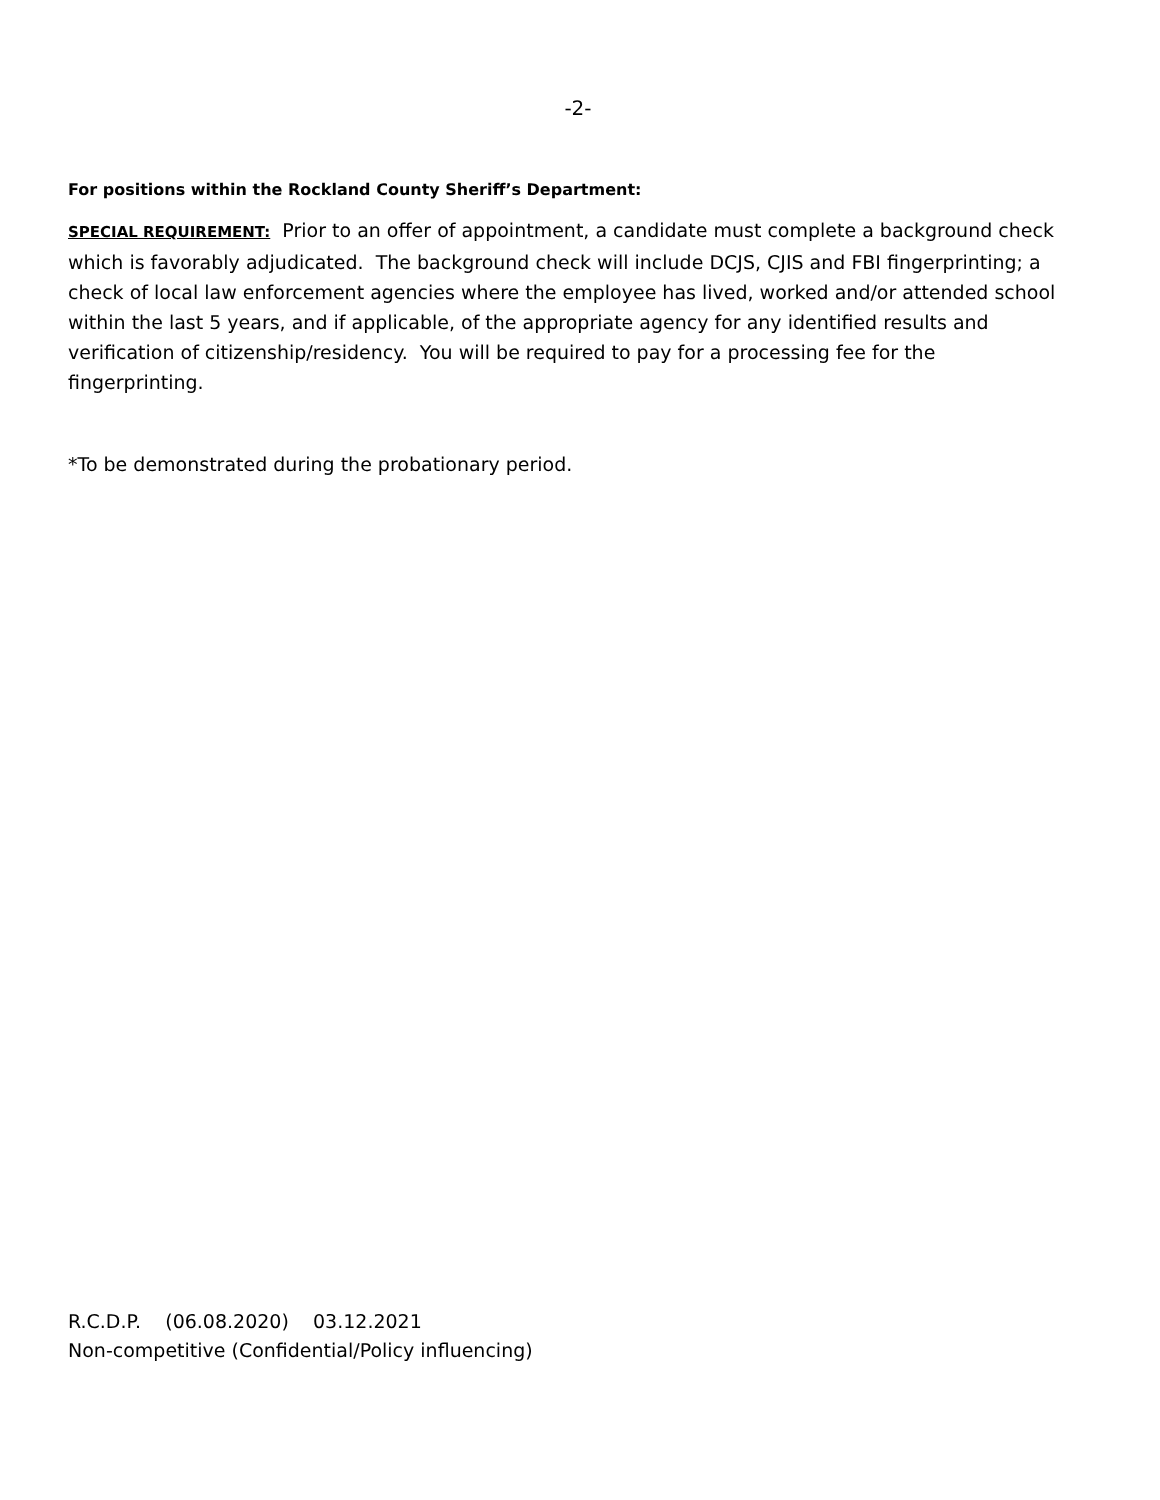-2-
For positions within the Rockland County Sheriff’s Department:
SPECIAL REQUIREMENT: Prior to an offer of appointment, a candidate must complete a background check which is favorably adjudicated. The background check will include DCJS, CJIS and FBI fingerprinting; a check of local law enforcement agencies where the employee has lived, worked and/or attended school within the last 5 years, and if applicable, of the appropriate agency for any identified results and verification of citizenship/residency. You will be required to pay for a processing fee for the fingerprinting.
*To be demonstrated during the probationary period.
R.C.D.P. (06.08.2020) 03.12.2021
Non-competitive (Confidential/Policy influencing)